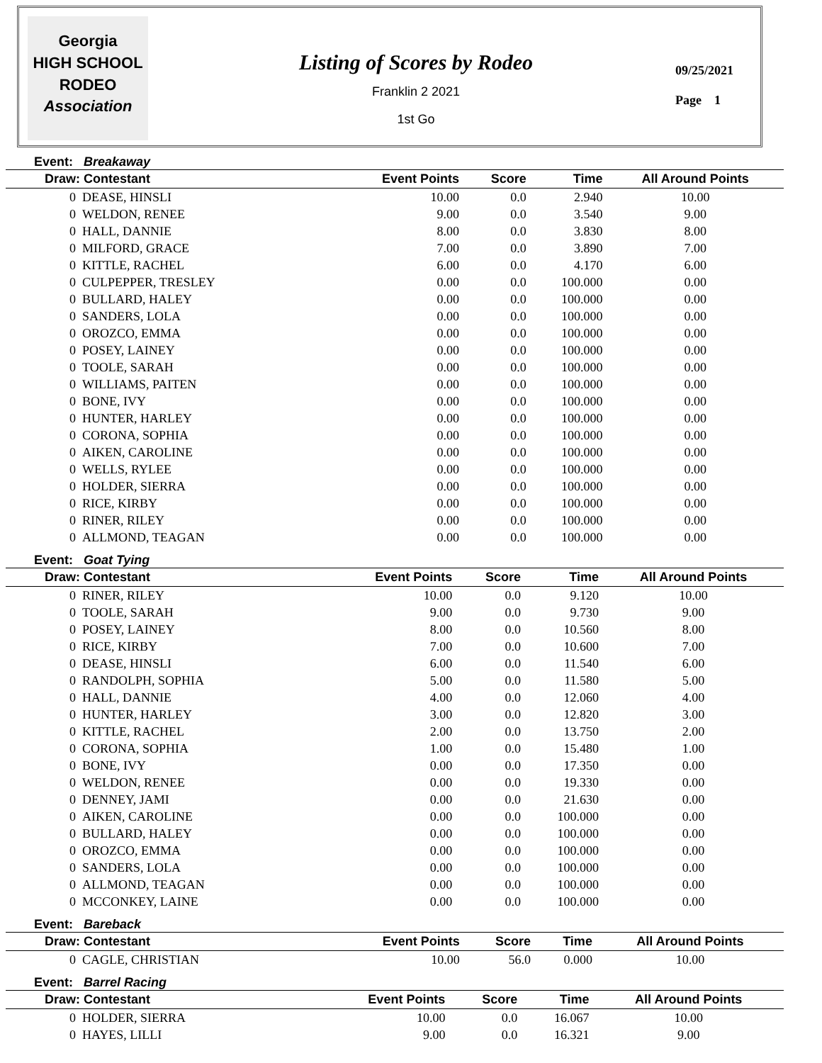Georgia
HIGH SCHOOL
RODEO
Association
Listing of Scores by Rodeo
Franklin 2 2021
1st Go
09/25/2021
Page 1
Event: Breakaway
| Draw: Contestant | Event Points | Score | Time | All Around Points |
| --- | --- | --- | --- | --- |
| 0 DEASE, HINSLI | 10.00 | 0.0 | 2.940 | 10.00 |
| 0 WELDON, RENEE | 9.00 | 0.0 | 3.540 | 9.00 |
| 0 HALL, DANNIE | 8.00 | 0.0 | 3.830 | 8.00 |
| 0 MILFORD, GRACE | 7.00 | 0.0 | 3.890 | 7.00 |
| 0 KITTLE, RACHEL | 6.00 | 0.0 | 4.170 | 6.00 |
| 0 CULPEPPER, TRESLEY | 0.00 | 0.0 | 100.000 | 0.00 |
| 0 BULLARD, HALEY | 0.00 | 0.0 | 100.000 | 0.00 |
| 0 SANDERS, LOLA | 0.00 | 0.0 | 100.000 | 0.00 |
| 0 OROZCO, EMMA | 0.00 | 0.0 | 100.000 | 0.00 |
| 0 POSEY, LAINEY | 0.00 | 0.0 | 100.000 | 0.00 |
| 0 TOOLE, SARAH | 0.00 | 0.0 | 100.000 | 0.00 |
| 0 WILLIAMS, PAITEN | 0.00 | 0.0 | 100.000 | 0.00 |
| 0 BONE, IVY | 0.00 | 0.0 | 100.000 | 0.00 |
| 0 HUNTER, HARLEY | 0.00 | 0.0 | 100.000 | 0.00 |
| 0 CORONA, SOPHIA | 0.00 | 0.0 | 100.000 | 0.00 |
| 0 AIKEN, CAROLINE | 0.00 | 0.0 | 100.000 | 0.00 |
| 0 WELLS, RYLEE | 0.00 | 0.0 | 100.000 | 0.00 |
| 0 HOLDER, SIERRA | 0.00 | 0.0 | 100.000 | 0.00 |
| 0 RICE, KIRBY | 0.00 | 0.0 | 100.000 | 0.00 |
| 0 RINER, RILEY | 0.00 | 0.0 | 100.000 | 0.00 |
| 0 ALLMOND, TEAGAN | 0.00 | 0.0 | 100.000 | 0.00 |
Event: Goat Tying
| Draw: Contestant | Event Points | Score | Time | All Around Points |
| --- | --- | --- | --- | --- |
| 0 RINER, RILEY | 10.00 | 0.0 | 9.120 | 10.00 |
| 0 TOOLE, SARAH | 9.00 | 0.0 | 9.730 | 9.00 |
| 0 POSEY, LAINEY | 8.00 | 0.0 | 10.560 | 8.00 |
| 0 RICE, KIRBY | 7.00 | 0.0 | 10.600 | 7.00 |
| 0 DEASE, HINSLI | 6.00 | 0.0 | 11.540 | 6.00 |
| 0 RANDOLPH, SOPHIA | 5.00 | 0.0 | 11.580 | 5.00 |
| 0 HALL, DANNIE | 4.00 | 0.0 | 12.060 | 4.00 |
| 0 HUNTER, HARLEY | 3.00 | 0.0 | 12.820 | 3.00 |
| 0 KITTLE, RACHEL | 2.00 | 0.0 | 13.750 | 2.00 |
| 0 CORONA, SOPHIA | 1.00 | 0.0 | 15.480 | 1.00 |
| 0 BONE, IVY | 0.00 | 0.0 | 17.350 | 0.00 |
| 0 WELDON, RENEE | 0.00 | 0.0 | 19.330 | 0.00 |
| 0 DENNEY, JAMI | 0.00 | 0.0 | 21.630 | 0.00 |
| 0 AIKEN, CAROLINE | 0.00 | 0.0 | 100.000 | 0.00 |
| 0 BULLARD, HALEY | 0.00 | 0.0 | 100.000 | 0.00 |
| 0 OROZCO, EMMA | 0.00 | 0.0 | 100.000 | 0.00 |
| 0 SANDERS, LOLA | 0.00 | 0.0 | 100.000 | 0.00 |
| 0 ALLMOND, TEAGAN | 0.00 | 0.0 | 100.000 | 0.00 |
| 0 MCCONKEY, LAINE | 0.00 | 0.0 | 100.000 | 0.00 |
Event: Bareback
| Draw: Contestant | Event Points | Score | Time | All Around Points |
| --- | --- | --- | --- | --- |
| 0 CAGLE, CHRISTIAN | 10.00 | 56.0 | 0.000 | 10.00 |
Event: Barrel Racing
| Draw: Contestant | Event Points | Score | Time | All Around Points |
| --- | --- | --- | --- | --- |
| 0 HOLDER, SIERRA | 10.00 | 0.0 | 16.067 | 10.00 |
| 0 HAYES, LILLI | 9.00 | 0.0 | 16.321 | 9.00 |